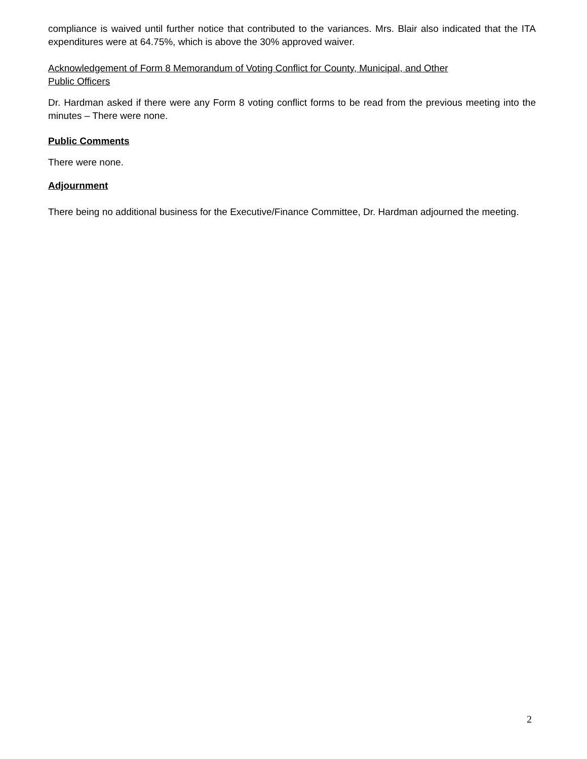compliance is waived until further notice that contributed to the variances. Mrs. Blair also indicated that the ITA expenditures were at 64.75%, which is above the 30% approved waiver.
Acknowledgement of Form 8 Memorandum of Voting Conflict for County, Municipal, and Other
Public Officers
Dr. Hardman asked if there were any Form 8 voting conflict forms to be read from the previous meeting into the minutes – There were none.
Public Comments
There were none.
Adjournment
There being no additional business for the Executive/Finance Committee, Dr. Hardman adjourned the meeting.
2